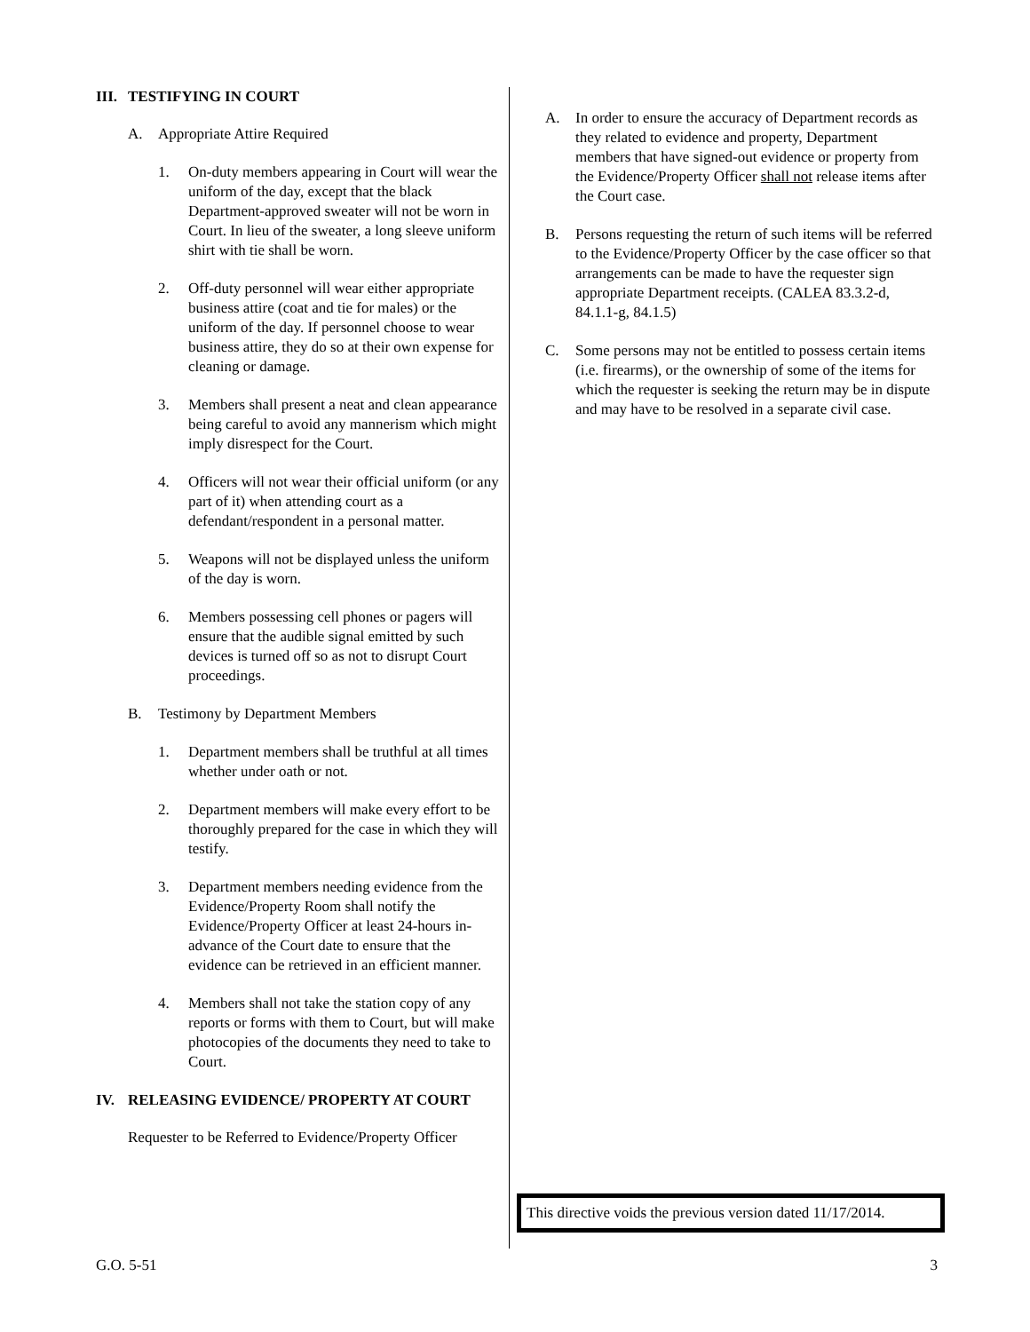III. TESTIFYING IN COURT
A. Appropriate Attire Required
1. On-duty members appearing in Court will wear the uniform of the day, except that the black Department-approved sweater will not be worn in Court. In lieu of the sweater, a long sleeve uniform shirt with tie shall be worn.
2. Off-duty personnel will wear either appropriate business attire (coat and tie for males) or the uniform of the day. If personnel choose to wear business attire, they do so at their own expense for cleaning or damage.
3. Members shall present a neat and clean appearance being careful to avoid any mannerism which might imply disrespect for the Court.
4. Officers will not wear their official uniform (or any part of it) when attending court as a defendant/respondent in a personal matter.
5. Weapons will not be displayed unless the uniform of the day is worn.
6. Members possessing cell phones or pagers will ensure that the audible signal emitted by such devices is turned off so as not to disrupt Court proceedings.
B. Testimony by Department Members
1. Department members shall be truthful at all times whether under oath or not.
2. Department members will make every effort to be thoroughly prepared for the case in which they will testify.
3. Department members needing evidence from the Evidence/Property Room shall notify the Evidence/Property Officer at least 24-hours in-advance of the Court date to ensure that the evidence can be retrieved in an efficient manner.
4. Members shall not take the station copy of any reports or forms with them to Court, but will make photocopies of the documents they need to take to Court.
IV. RELEASING EVIDENCE/ PROPERTY AT COURT
Requester to be Referred to Evidence/Property Officer
A. In order to ensure the accuracy of Department records as they related to evidence and property, Department members that have signed-out evidence or property from the Evidence/Property Officer shall not release items after the Court case.
B. Persons requesting the return of such items will be referred to the Evidence/Property Officer by the case officer so that arrangements can be made to have the requester sign appropriate Department receipts. (CALEA 83.3.2-d, 84.1.1-g, 84.1.5)
C. Some persons may not be entitled to possess certain items (i.e. firearms), or the ownership of some of the items for which the requester is seeking the return may be in dispute and may have to be resolved in a separate civil case.
This directive voids the previous version dated 11/17/2014.
G.O. 5-51 3